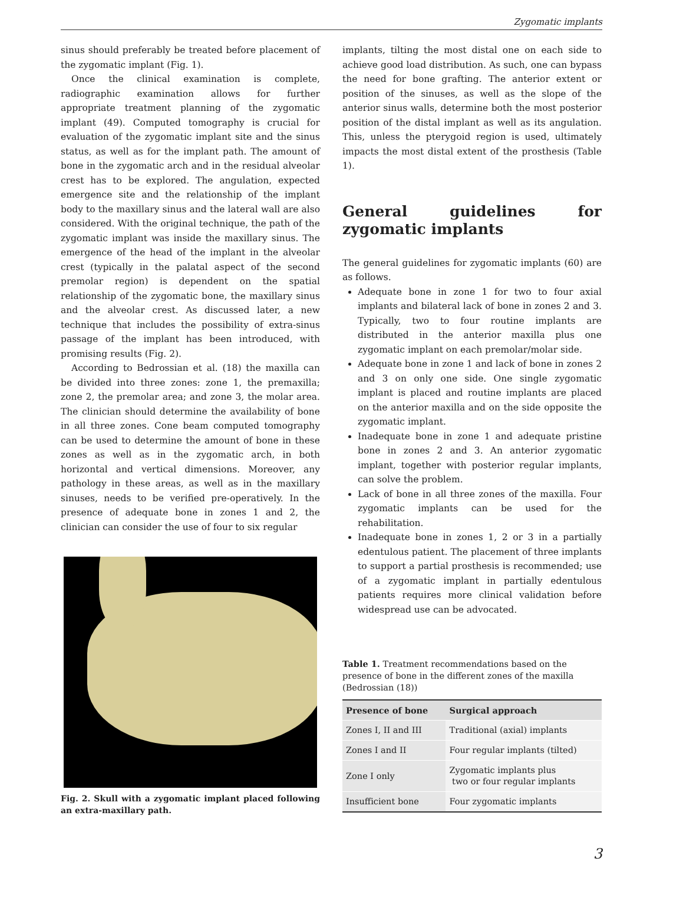Zygomatic implants
sinus should preferably be treated before placement of the zygomatic implant (Fig. 1).
Once the clinical examination is complete, radiographic examination allows for further appropriate treatment planning of the zygomatic implant (49). Computed tomography is crucial for evaluation of the zygomatic implant site and the sinus status, as well as for the implant path. The amount of bone in the zygomatic arch and in the residual alveolar crest has to be explored. The angulation, expected emergence site and the relationship of the implant body to the maxillary sinus and the lateral wall are also considered. With the original technique, the path of the zygomatic implant was inside the maxillary sinus. The emergence of the head of the implant in the alveolar crest (typically in the palatal aspect of the second premolar region) is dependent on the spatial relationship of the zygomatic bone, the maxillary sinus and the alveolar crest. As discussed later, a new technique that includes the possibility of extra-sinus passage of the implant has been introduced, with promising results (Fig. 2).
According to Bedrossian et al. (18) the maxilla can be divided into three zones: zone 1, the premaxilla; zone 2, the premolar area; and zone 3, the molar area. The clinician should determine the availability of bone in all three zones. Cone beam computed tomography can be used to determine the amount of bone in these zones as well as in the zygomatic arch, in both horizontal and vertical dimensions. Moreover, any pathology in these areas, as well as in the maxillary sinuses, needs to be verified pre-operatively. In the presence of adequate bone in zones 1 and 2, the clinician can consider the use of four to six regular
Fig. 2. Skull with a zygomatic implant placed following an extra-maxillary path.
implants, tilting the most distal one on each side to achieve good load distribution. As such, one can bypass the need for bone grafting. The anterior extent or position of the sinuses, as well as the slope of the anterior sinus walls, determine both the most posterior position of the distal implant as well as its angulation. This, unless the pterygoid region is used, ultimately impacts the most distal extent of the prosthesis (Table 1).
General guidelines for zygomatic implants
The general guidelines for zygomatic implants (60) are as follows.
Adequate bone in zone 1 for two to four axial implants and bilateral lack of bone in zones 2 and 3. Typically, two to four routine implants are distributed in the anterior maxilla plus one zygomatic implant on each premolar/molar side.
Adequate bone in zone 1 and lack of bone in zones 2 and 3 on only one side. One single zygomatic implant is placed and routine implants are placed on the anterior maxilla and on the side opposite the zygomatic implant.
Inadequate bone in zone 1 and adequate pristine bone in zones 2 and 3. An anterior zygomatic implant, together with posterior regular implants, can solve the problem.
Lack of bone in all three zones of the maxilla. Four zygomatic implants can be used for the rehabilitation.
Inadequate bone in zones 1, 2 or 3 in a partially edentulous patient. The placement of three implants to support a partial prosthesis is recommended; use of a zygomatic implant in partially edentulous patients requires more clinical validation before widespread use can be advocated.
Table 1. Treatment recommendations based on the presence of bone in the different zones of the maxilla (Bedrossian (18))
| Presence of bone | Surgical approach |
| --- | --- |
| Zones I, II and III | Traditional (axial) implants |
| Zones I and II | Four regular implants (tilted) |
| Zone I only | Zygomatic implants plus two or four regular implants |
| Insufficient bone | Four zygomatic implants |
3